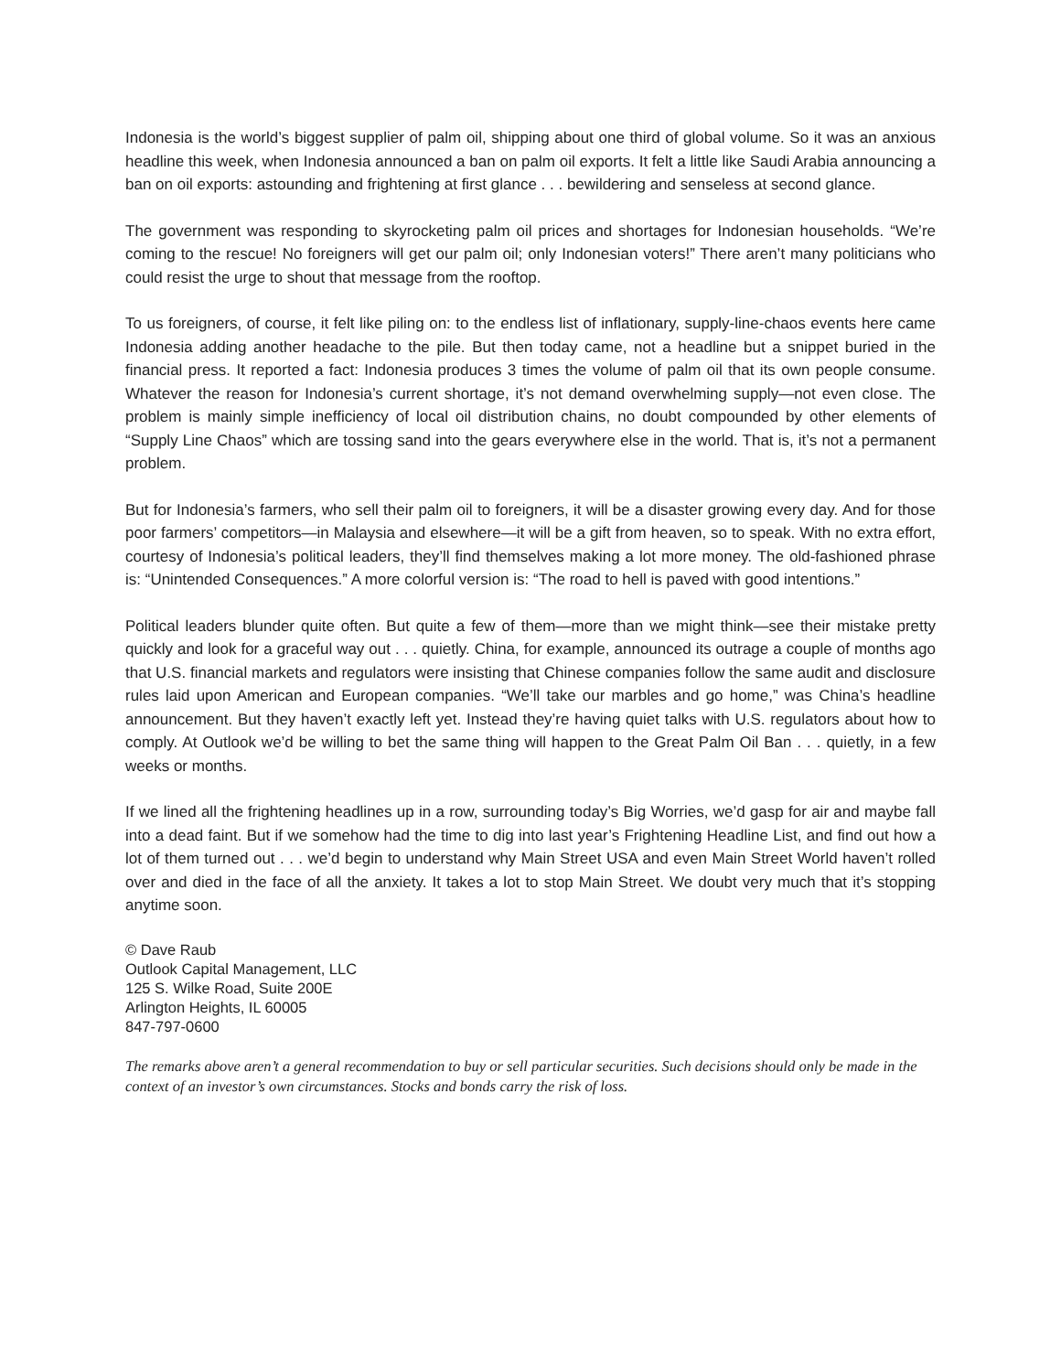Indonesia is the world’s biggest supplier of palm oil, shipping about one third of global volume. So it was an anxious headline this week, when Indonesia announced a ban on palm oil exports. It felt a little like Saudi Arabia announcing a ban on oil exports: astounding and frightening at first glance . . . bewildering and senseless at second glance.
The government was responding to skyrocketing palm oil prices and shortages for Indonesian households. “We’re coming to the rescue! No foreigners will get our palm oil; only Indonesian voters!” There aren’t many politicians who could resist the urge to shout that message from the rooftop.
To us foreigners, of course, it felt like piling on: to the endless list of inflationary, supply-line-chaos events here came Indonesia adding another headache to the pile. But then today came, not a headline but a snippet buried in the financial press. It reported a fact: Indonesia produces 3 times the volume of palm oil that its own people consume. Whatever the reason for Indonesia’s current shortage, it’s not demand overwhelming supply—not even close. The problem is mainly simple inefficiency of local oil distribution chains, no doubt compounded by other elements of “Supply Line Chaos” which are tossing sand into the gears everywhere else in the world. That is, it’s not a permanent problem.
But for Indonesia’s farmers, who sell their palm oil to foreigners, it will be a disaster growing every day. And for those poor farmers’ competitors—in Malaysia and elsewhere—it will be a gift from heaven, so to speak. With no extra effort, courtesy of Indonesia’s political leaders, they’ll find themselves making a lot more money. The old-fashioned phrase is: “Unintended Consequences.” A more colorful version is: “The road to hell is paved with good intentions.”
Political leaders blunder quite often. But quite a few of them—more than we might think—see their mistake pretty quickly and look for a graceful way out . . . quietly. China, for example, announced its outrage a couple of months ago that U.S. financial markets and regulators were insisting that Chinese companies follow the same audit and disclosure rules laid upon American and European companies. “We’ll take our marbles and go home,” was China’s headline announcement. But they haven’t exactly left yet. Instead they’re having quiet talks with U.S. regulators about how to comply. At Outlook we’d be willing to bet the same thing will happen to the Great Palm Oil Ban . . . quietly, in a few weeks or months.
If we lined all the frightening headlines up in a row, surrounding today’s Big Worries, we’d gasp for air and maybe fall into a dead faint. But if we somehow had the time to dig into last year’s Frightening Headline List, and find out how a lot of them turned out . . . we’d begin to understand why Main Street USA and even Main Street World haven’t rolled over and died in the face of all the anxiety. It takes a lot to stop Main Street. We doubt very much that it’s stopping anytime soon.
© Dave Raub
Outlook Capital Management, LLC
125 S. Wilke Road, Suite 200E
Arlington Heights, IL 60005
847-797-0600
The remarks above aren’t a general recommendation to buy or sell particular securities. Such decisions should only be made in the context of an investor’s own circumstances. Stocks and bonds carry the risk of loss.